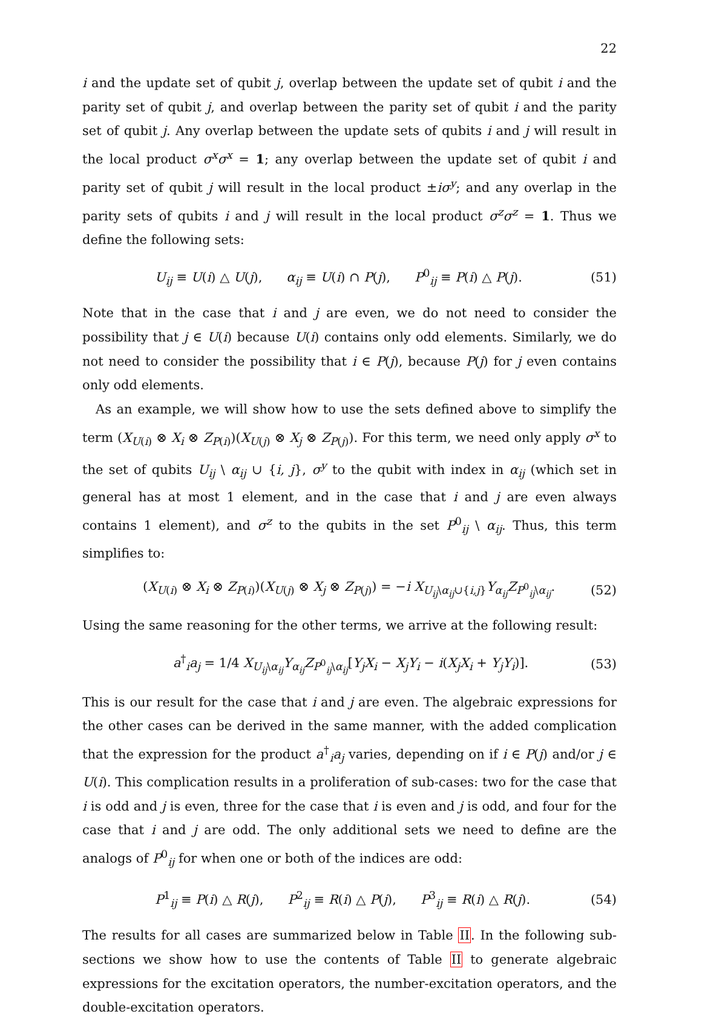22
i and the update set of qubit j, overlap between the update set of qubit i and the parity set of qubit j, and overlap between the parity set of qubit i and the parity set of qubit j. Any overlap between the update sets of qubits i and j will result in the local product σ<sup>x</sup>σ<sup>x</sup> = 1; any overlap between the update set of qubit i and parity set of qubit j will result in the local product ±iσ<sup>y</sup>; and any overlap in the parity sets of qubits i and j will result in the local product σ<sup>z</sup>σ<sup>z</sup> = 1. Thus we define the following sets:
U<sub>ij</sub> ≡ U(i) △ U(j), α<sub>ij</sub> ≡ U(i) ∩ P(j), P<sup>0</sup><sub>ij</sub> ≡ P(i) △ P(j). (51)
Note that in the case that i and j are even, we do not need to consider the possibility that j ∈ U(i) because U(i) contains only odd elements. Similarly, we do not need to consider the possibility that i ∈ P(j), because P(j) for j even contains only odd elements.
As an example, we will show how to use the sets defined above to simplify the term (X<sub>U(i)</sub> ⊗ X<sub>i</sub> ⊗ Z<sub>P(i)</sub>)(X<sub>U(j)</sub> ⊗ X<sub>j</sub> ⊗ Z<sub>P(j)</sub>). For this term, we need only apply σ<sup>x</sup> to the set of qubits U<sub>ij</sub> \ α<sub>ij</sub> ∪ {i, j}, σ<sup>y</sup> to the qubit with index in α<sub>ij</sub> (which set in general has at most 1 element, and in the case that i and j are even always contains 1 element), and σ<sup>z</sup> to the qubits in the set P<sup>0</sup><sub>ij</sub> \ α<sub>ij</sub>. Thus, this term simplifies to:
(X<sub>U(i)</sub> ⊗ X<sub>i</sub> ⊗ Z<sub>P(i)</sub>)(X<sub>U(j)</sub> ⊗ X<sub>j</sub> ⊗ Z<sub>P(j)</sub>) = −i X<sub>U<sub>ij</sub>\α<sub>ij</sub>∪{i,j}</sub>Y<sub>α<sub>ij</sub></sub>Z<sub>P<sup>0</sup><sub>ij</sub>\α<sub>ij</sub></sub>. (52)
Using the same reasoning for the other terms, we arrive at the following result:
a<sup>†</sup><sub>i</sub>a<sub>j</sub> = 1/4 X<sub>U<sub>ij</sub>\α<sub>ij</sub></sub>Y<sub>α<sub>ij</sub></sub>Z<sub>P<sup>0</sup><sub>ij</sub>\α<sub>ij</sub></sub>[Y<sub>j</sub>X<sub>i</sub> − X<sub>j</sub>Y<sub>i</sub> − i(X<sub>j</sub>X<sub>i</sub> + Y<sub>j</sub>Y<sub>i</sub>)]. (53)
This is our result for the case that i and j are even. The algebraic expressions for the other cases can be derived in the same manner, with the added complication that the expression for the product a<sup>†</sup><sub>i</sub>a<sub>j</sub> varies, depending on if i ∈ P(j) and/or j ∈ U(i). This complication results in a proliferation of sub-cases: two for the case that i is odd and j is even, three for the case that i is even and j is odd, and four for the case that i and j are odd. The only additional sets we need to define are the analogs of P<sup>0</sup><sub>ij</sub> for when one or both of the indices are odd:
P<sup>1</sup><sub>ij</sub> ≡ P(i) △ R(j), P<sup>2</sup><sub>ij</sub> ≡ R(i) △ P(j), P<sup>3</sup><sub>ij</sub> ≡ R(i) △ R(j). (54)
The results for all cases are summarized below in Table II. In the following sub-sections we show how to use the contents of Table II to generate algebraic expressions for the excitation operators, the number-excitation operators, and the double-excitation operators.